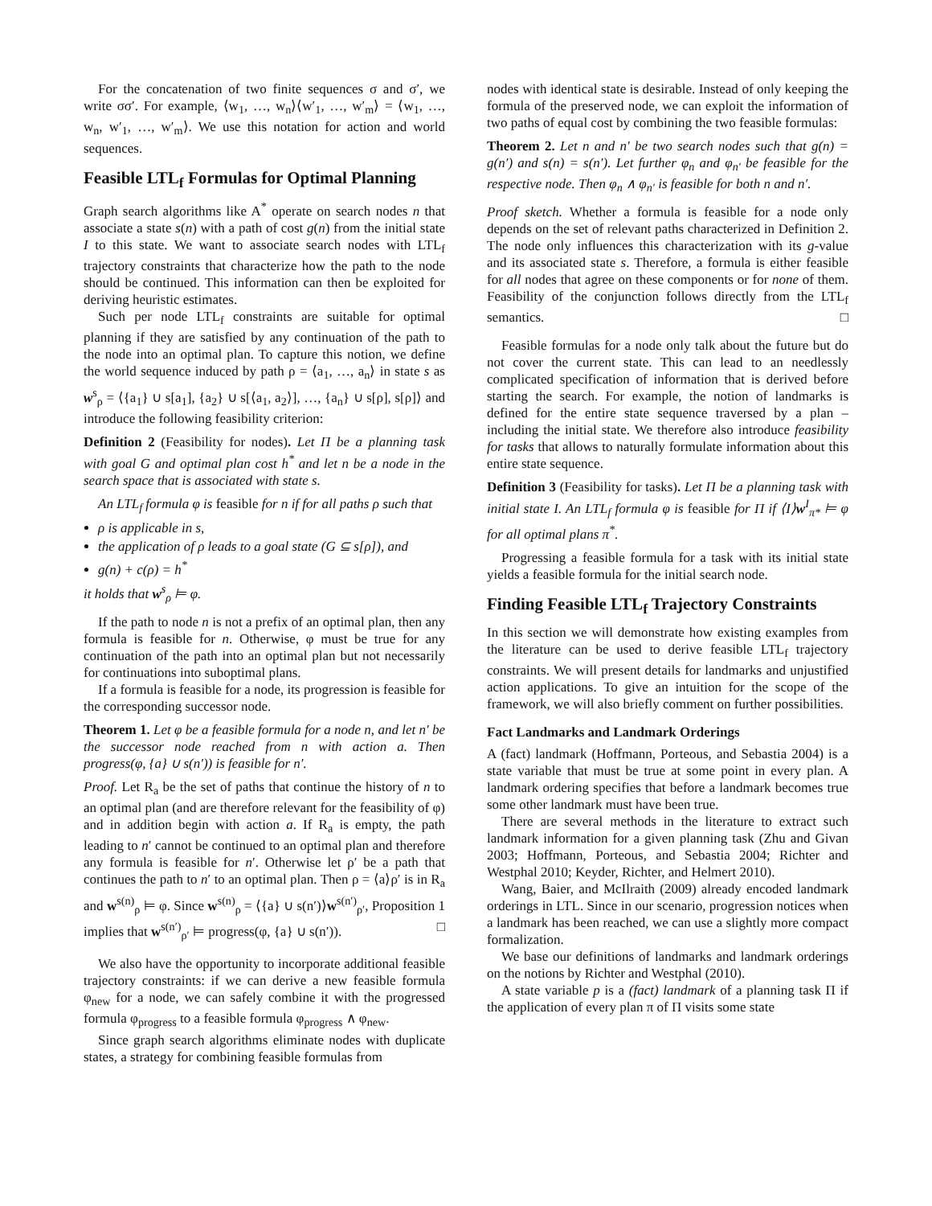For the concatenation of two finite sequences σ and σ′, we write σσ′. For example, ⟨w<sub>1</sub>, …, w<sub>n</sub>⟩⟨w′<sub>1</sub>, …, w′<sub>m</sub>⟩ = ⟨w<sub>1</sub>, …, w<sub>n</sub>, w′<sub>1</sub>, …, w′<sub>m</sub>⟩. We use this notation for action and world sequences.
Feasible LTL<sub>f</sub> Formulas for Optimal Planning
Graph search algorithms like A<sup>*</sup> operate on search nodes n that associate a state s(n) with a path of cost g(n) from the initial state I to this state. We want to associate search nodes with LTL<sub>f</sub> trajectory constraints that characterize how the path to the node should be continued. This information can then be exploited for deriving heuristic estimates.
Such per node LTL<sub>f</sub> constraints are suitable for optimal planning if they are satisfied by any continuation of the path to the node into an optimal plan. To capture this notion, we define the world sequence induced by path ρ = ⟨a<sub>1</sub>, …, a<sub>n</sub>⟩ in state s as w<sup>s</sup><sub>ρ</sub> = ⟨{a<sub>1</sub>} ∪ s[a<sub>1</sub>], {a<sub>2</sub>} ∪ s[⟨a<sub>1</sub>, a<sub>2</sub>⟩], …, {a<sub>n</sub>} ∪ s[ρ], s[ρ]⟩ and introduce the following feasibility criterion:
Definition 2 (Feasibility for nodes). Let Π be a planning task with goal G and optimal plan cost h<sup>*</sup> and let n be a node in the search space that is associated with state s.
An LTL<sub>f</sub> formula φ is feasible for n if for all paths ρ such that
ρ is applicable in s,
the application of ρ leads to a goal state (G ⊆ s[ρ]), and
g(n) + c(ρ) = h<sup>*</sup>
it holds that w<sup>s</sup><sub>ρ</sub> ⊨ φ.
If the path to node n is not a prefix of an optimal plan, then any formula is feasible for n. Otherwise, φ must be true for any continuation of the path into an optimal plan but not necessarily for continuations into suboptimal plans.
If a formula is feasible for a node, its progression is feasible for the corresponding successor node.
Theorem 1. Let φ be a feasible formula for a node n, and let n′ be the successor node reached from n with action a. Then progress(φ, {a} ∪ s(n′)) is feasible for n′.
Proof. Let R<sub>a</sub> be the set of paths that continue the history of n to an optimal plan (and are therefore relevant for the feasibility of φ) and in addition begin with action a. If R<sub>a</sub> is empty, the path leading to n′ cannot be continued to an optimal plan and therefore any formula is feasible for n′. Otherwise let ρ′ be a path that continues the path to n′ to an optimal plan. Then ρ = ⟨a⟩ρ′ is in R<sub>a</sub> and w<sup>s(n)</sup><sub>ρ</sub> ⊨ φ. Since w<sup>s(n)</sup><sub>ρ</sub> = ⟨{a} ∪ s(n′)⟩w<sup>s(n′)</sup><sub>ρ′</sub>, Proposition 1 implies that w<sup>s(n′)</sup><sub>ρ′</sub> ⊨ progress(φ, {a} ∪ s(n′)). □
We also have the opportunity to incorporate additional feasible trajectory constraints: if we can derive a new feasible formula φ<sub>new</sub> for a node, we can safely combine it with the progressed formula φ<sub>progress</sub> to a feasible formula φ<sub>progress</sub> ∧ φ<sub>new</sub>.
Since graph search algorithms eliminate nodes with duplicate states, a strategy for combining feasible formulas from
nodes with identical state is desirable. Instead of only keeping the formula of the preserved node, we can exploit the information of two paths of equal cost by combining the two feasible formulas:
Theorem 2. Let n and n′ be two search nodes such that g(n) = g(n′) and s(n) = s(n′). Let further φ<sub>n</sub> and φ<sub>n′</sub> be feasible for the respective node. Then φ<sub>n</sub> ∧ φ<sub>n′</sub> is feasible for both n and n′.
Proof sketch. Whether a formula is feasible for a node only depends on the set of relevant paths characterized in Definition 2. The node only influences this characterization with its g-value and its associated state s. Therefore, a formula is either feasible for all nodes that agree on these components or for none of them. Feasibility of the conjunction follows directly from the LTL<sub>f</sub> semantics. □
Feasible formulas for a node only talk about the future but do not cover the current state. This can lead to an needlessly complicated specification of information that is derived before starting the search. For example, the notion of landmarks is defined for the entire state sequence traversed by a plan – including the initial state. We therefore also introduce feasibility for tasks that allows to naturally formulate information about this entire state sequence.
Definition 3 (Feasibility for tasks). Let Π be a planning task with initial state I. An LTL<sub>f</sub> formula φ is feasible for Π if ⟨I⟩w<sup>I</sup><sub>π*</sub> ⊨ φ for all optimal plans π<sup>*</sup>.
Progressing a feasible formula for a task with its initial state yields a feasible formula for the initial search node.
Finding Feasible LTL<sub>f</sub> Trajectory Constraints
In this section we will demonstrate how existing examples from the literature can be used to derive feasible LTL<sub>f</sub> trajectory constraints. We will present details for landmarks and unjustified action applications. To give an intuition for the scope of the framework, we will also briefly comment on further possibilities.
Fact Landmarks and Landmark Orderings
A (fact) landmark (Hoffmann, Porteous, and Sebastia 2004) is a state variable that must be true at some point in every plan. A landmark ordering specifies that before a landmark becomes true some other landmark must have been true.
There are several methods in the literature to extract such landmark information for a given planning task (Zhu and Givan 2003; Hoffmann, Porteous, and Sebastia 2004; Richter and Westphal 2010; Keyder, Richter, and Helmert 2010).
Wang, Baier, and McIlraith (2009) already encoded landmark orderings in LTL. Since in our scenario, progression notices when a landmark has been reached, we can use a slightly more compact formalization.
We base our definitions of landmarks and landmark orderings on the notions by Richter and Westphal (2010).
A state variable p is a (fact) landmark of a planning task Π if the application of every plan π of Π visits some state